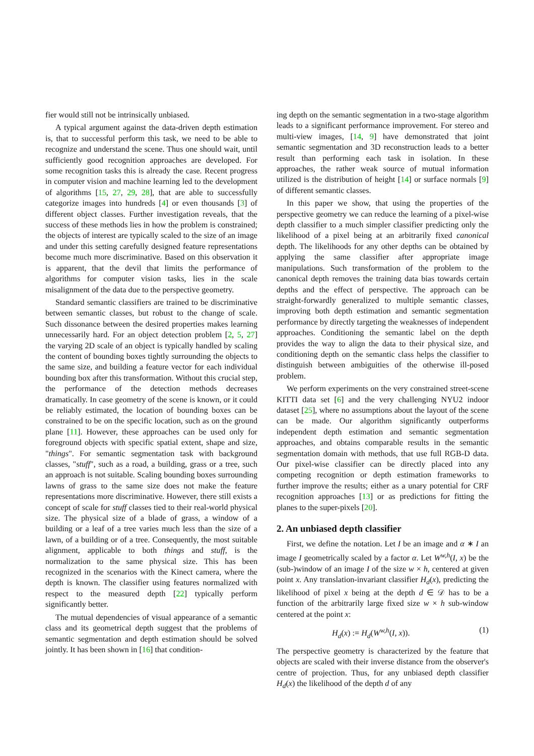fier would still not be intrinsically unbiased.
A typical argument against the data-driven depth estimation is, that to successful perform this task, we need to be able to recognize and understand the scene. Thus one should wait, until sufficiently good recognition approaches are developed. For some recognition tasks this is already the case. Recent progress in computer vision and machine learning led to the development of algorithms [15, 27, 29, 28], that are able to successfully categorize images into hundreds [4] or even thousands [3] of different object classes. Further investigation reveals, that the success of these methods lies in how the problem is constrained; the objects of interest are typically scaled to the size of an image and under this setting carefully designed feature representations become much more discriminative. Based on this observation it is apparent, that the devil that limits the performance of algorithms for computer vision tasks, lies in the scale misalignment of the data due to the perspective geometry.
Standard semantic classifiers are trained to be discriminative between semantic classes, but robust to the change of scale. Such dissonance between the desired properties makes learning unnecessarily hard. For an object detection problem [2, 5, 27] the varying 2D scale of an object is typically handled by scaling the content of bounding boxes tightly surrounding the objects to the same size, and building a feature vector for each individual bounding box after this transformation. Without this crucial step, the performance of the detection methods decreases dramatically. In case geometry of the scene is known, or it could be reliably estimated, the location of bounding boxes can be constrained to be on the specific location, such as on the ground plane [11]. However, these approaches can be used only for foreground objects with specific spatial extent, shape and size, "things". For semantic segmentation task with background classes, "stuff", such as a road, a building, grass or a tree, such an approach is not suitable. Scaling bounding boxes surrounding lawns of grass to the same size does not make the feature representations more discriminative. However, there still exists a concept of scale for stuff classes tied to their real-world physical size. The physical size of a blade of grass, a window of a building or a leaf of a tree varies much less than the size of a lawn, of a building or of a tree. Consequently, the most suitable alignment, applicable to both things and stuff, is the normalization to the same physical size. This has been recognized in the scenarios with the Kinect camera, where the depth is known. The classifier using features normalized with respect to the measured depth [22] typically perform significantly better.
The mutual dependencies of visual appearance of a semantic class and its geometrical depth suggest that the problems of semantic segmentation and depth estimation should be solved jointly. It has been shown in [16] that condition-
ing depth on the semantic segmentation in a two-stage algorithm leads to a significant performance improvement. For stereo and multi-view images, [14, 9] have demonstrated that joint semantic segmentation and 3D reconstruction leads to a better result than performing each task in isolation. In these approaches, the rather weak source of mutual information utilized is the distribution of height [14] or surface normals [9] of different semantic classes.
In this paper we show, that using the properties of the perspective geometry we can reduce the learning of a pixel-wise depth classifier to a much simpler classifier predicting only the likelihood of a pixel being at an arbitrarily fixed canonical depth. The likelihoods for any other depths can be obtained by applying the same classifier after appropriate image manipulations. Such transformation of the problem to the canonical depth removes the training data bias towards certain depths and the effect of perspective. The approach can be straight-forwardly generalized to multiple semantic classes, improving both depth estimation and semantic segmentation performance by directly targeting the weaknesses of independent approaches. Conditioning the semantic label on the depth provides the way to align the data to their physical size, and conditioning depth on the semantic class helps the classifier to distinguish between ambiguities of the otherwise ill-posed problem.
We perform experiments on the very constrained street-scene KITTI data set [6] and the very challenging NYU2 indoor dataset [25], where no assumptions about the layout of the scene can be made. Our algorithm significantly outperforms independent depth estimation and semantic segmentation approaches, and obtains comparable results in the semantic segmentation domain with methods, that use full RGB-D data. Our pixel-wise classifier can be directly placed into any competing recognition or depth estimation frameworks to further improve the results; either as a unary potential for CRF recognition approaches [13] or as predictions for fitting the planes to the super-pixels [20].
2. An unbiased depth classifier
First, we define the notation. Let I be an image and α ∗ I an image I geometrically scaled by a factor α. Let W<sup>w,h</sup>(I, x) be the (sub-)window of an image I of the size w × h, centered at given point x. Any translation-invariant classifier H<sub>d</sub>(x), predicting the likelihood of pixel x being at the depth d ∈ 𝒟 has to be a function of the arbitrarily large fixed size w × h sub-window centered at the point x:
H<sub>d</sub>(x) := H<sub>d</sub>(W<sup>w,h</sup>(I, x)). (1)
The perspective geometry is characterized by the feature that objects are scaled with their inverse distance from the observer's centre of projection. Thus, for any unbiased depth classifier H<sub>d</sub>(x) the likelihood of the depth d of any